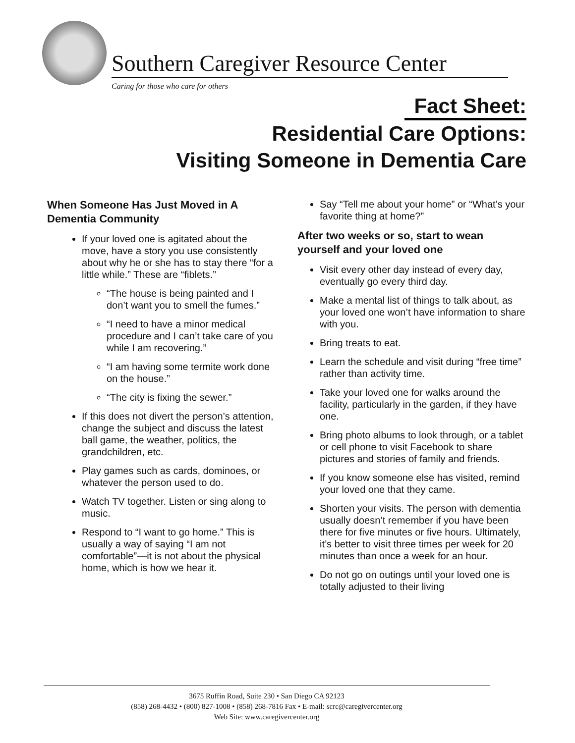Southern Caregiver Resource Center
Caring for those who care for others
Fact Sheet:
Residential Care Options:
Visiting Someone in Dementia Care
When Someone Has Just Moved in A Dementia Community
If your loved one is agitated about the move, have a story you use consistently about why he or she has to stay there “for a little while.” These are “fiblets.”
“The house is being painted and I don’t want you to smell the fumes.”
“I need to have a minor medical procedure and I can’t take care of you while I am recovering.”
“I am having some termite work done on the house.”
“The city is fixing the sewer.”
If this does not divert the person’s attention, change the subject and discuss the latest ball game, the weather, politics, the grandchildren, etc.
Play games such as cards, dominoes, or whatever the person used to do.
Watch TV together. Listen or sing along to music.
Respond to “I want to go home.” This is usually a way of saying “I am not comfortable”—it is not about the physical home, which is how we hear it.
Say “Tell me about your home” or “What’s your favorite thing at home?”
After two weeks or so, start to wean yourself and your loved one
Visit every other day instead of every day, eventually go every third day.
Make a mental list of things to talk about, as your loved one won’t have information to share with you.
Bring treats to eat.
Learn the schedule and visit during “free time” rather than activity time.
Take your loved one for walks around the facility, particularly in the garden, if they have one.
Bring photo albums to look through, or a tablet or cell phone to visit Facebook to share pictures and stories of family and friends.
If you know someone else has visited, remind your loved one that they came.
Shorten your visits. The person with dementia usually doesn’t remember if you have been there for five minutes or five hours. Ultimately, it’s better to visit three times per week for 20 minutes than once a week for an hour.
Do not go on outings until your loved one is totally adjusted to their living
3675 Ruffin Road, Suite 230 • San Diego CA 92123
(858) 268-4432 • (800) 827-1008 • (858) 268-7816 Fax • E-mail: scrc@caregivercenter.org
Web Site: www.caregivercenter.org